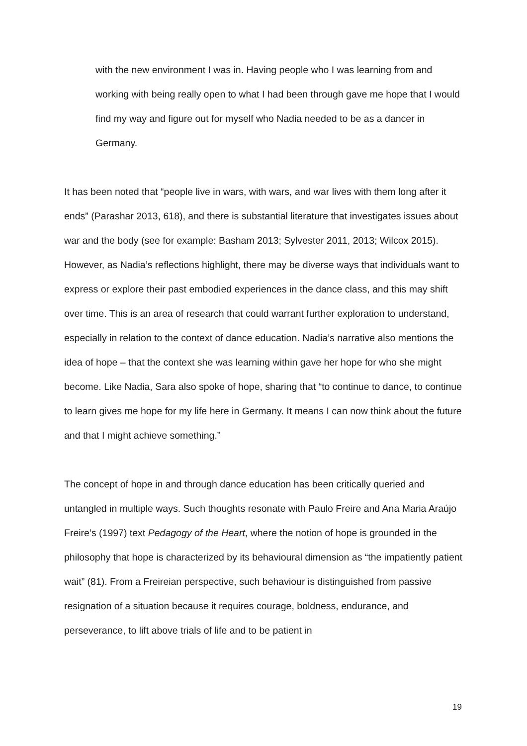with the new environment I was in. Having people who I was learning from and working with being really open to what I had been through gave me hope that I would find my way and figure out for myself who Nadia needed to be as a dancer in Germany.
It has been noted that “people live in wars, with wars, and war lives with them long after it ends” (Parashar 2013, 618), and there is substantial literature that investigates issues about war and the body (see for example: Basham 2013; Sylvester 2011, 2013; Wilcox 2015). However, as Nadia’s reflections highlight, there may be diverse ways that individuals want to express or explore their past embodied experiences in the dance class, and this may shift over time. This is an area of research that could warrant further exploration to understand, especially in relation to the context of dance education. Nadia’s narrative also mentions the idea of hope – that the context she was learning within gave her hope for who she might become. Like Nadia, Sara also spoke of hope, sharing that “to continue to dance, to continue to learn gives me hope for my life here in Germany. It means I can now think about the future and that I might achieve something.”
The concept of hope in and through dance education has been critically queried and untangled in multiple ways. Such thoughts resonate with Paulo Freire and Ana Maria Araújo Freire’s (1997) text Pedagogy of the Heart, where the notion of hope is grounded in the philosophy that hope is characterized by its behavioural dimension as “the impatiently patient wait” (81). From a Freireian perspective, such behaviour is distinguished from passive resignation of a situation because it requires courage, boldness, endurance, and perseverance, to lift above trials of life and to be patient in
19